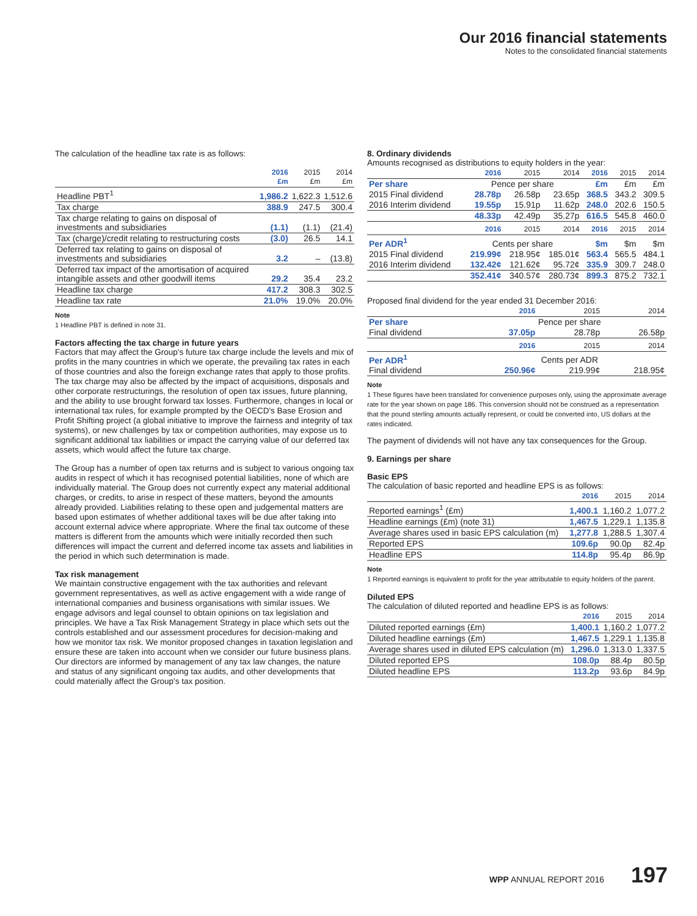Our 2016 financial statements
Notes to the consolidated financial statements
The calculation of the headline tax rate is as follows:
| | 2016 £m | 2015 £m | 2014 £m |
| --- | --- | --- | --- |
| Headline PBT<sup>1</sup> | 1,986.2 | 1,622.3 | 1,512.6 |
| Tax charge | 388.9 | 247.5 | 300.4 |
| Tax charge relating to gains on disposal of investments and subsidiaries | (1.1) | (1.1) | (21.4) |
| Tax (charge)/credit relating to restructuring costs | (3.0) | 26.5 | 14.1 |
| Deferred tax relating to gains on disposal of investments and subsidiaries | 3.2 | – | (13.8) |
| Deferred tax impact of the amortisation of acquired intangible assets and other goodwill items | 29.2 | 35.4 | 23.2 |
| Headline tax charge | 417.2 | 308.3 | 302.5 |
| Headline tax rate | 21.0% | 19.0% | 20.0% |
Note
1 Headline PBT is defined in note 31.
Factors affecting the tax charge in future years
Factors that may affect the Group's future tax charge include the levels and mix of profits in the many countries in which we operate, the prevailing tax rates in each of those countries and also the foreign exchange rates that apply to those profits. The tax charge may also be affected by the impact of acquisitions, disposals and other corporate restructurings, the resolution of open tax issues, future planning, and the ability to use brought forward tax losses. Furthermore, changes in local or international tax rules, for example prompted by the OECD's Base Erosion and Profit Shifting project (a global initiative to improve the fairness and integrity of tax systems), or new challenges by tax or competition authorities, may expose us to significant additional tax liabilities or impact the carrying value of our deferred tax assets, which would affect the future tax charge.
The Group has a number of open tax returns and is subject to various ongoing tax audits in respect of which it has recognised potential liabilities, none of which are individually material. The Group does not currently expect any material additional charges, or credits, to arise in respect of these matters, beyond the amounts already provided. Liabilities relating to these open and judgemental matters are based upon estimates of whether additional taxes will be due after taking into account external advice where appropriate. Where the final tax outcome of these matters is different from the amounts which were initially recorded then such differences will impact the current and deferred income tax assets and liabilities in the period in which such determination is made.
Tax risk management
We maintain constructive engagement with the tax authorities and relevant government representatives, as well as active engagement with a wide range of international companies and business organisations with similar issues. We engage advisors and legal counsel to obtain opinions on tax legislation and principles. We have a Tax Risk Management Strategy in place which sets out the controls established and our assessment procedures for decision-making and how we monitor tax risk. We monitor proposed changes in taxation legislation and ensure these are taken into account when we consider our future business plans. Our directors are informed by management of any tax law changes, the nature and status of any significant ongoing tax audits, and other developments that could materially affect the Group's tax position.
8. Ordinary dividends
Amounts recognised as distributions to equity holders in the year:
| | 2016 | 2015 | 2014 | 2016 | 2015 | 2014 |
| --- | --- | --- | --- | --- | --- | --- |
| Per share | Pence per share | | | £m | £m | £m |
| 2015 Final dividend | 28.78p | 26.58p | 23.65p | 368.5 | 343.2 | 309.5 |
| 2016 Interim dividend | 19.55p | 15.91p | 11.62p | 248.0 | 202.6 | 150.5 |
| | 48.33p | 42.49p | 35.27p | 616.5 | 545.8 | 460.0 |
| | 2016 | 2015 | 2014 | 2016 | 2015 | 2014 |
| Per ADR<sup>1</sup> | Cents per share | | | $m | $m | $m |
| 2015 Final dividend | 219.99¢ | 218.95¢ | 185.01¢ | 563.4 | 565.5 | 484.1 |
| 2016 Interim dividend | 132.42¢ | 121.62¢ | 95.72¢ | 335.9 | 309.7 | 248.0 |
| | 352.41¢ | 340.57¢ | 280.73¢ | 899.3 | 875.2 | 732.1 |
Proposed final dividend for the year ended 31 December 2016:
| | 2016 | 2015 | 2014 |
| --- | --- | --- | --- |
| Per share | Pence per share | | |
| Final dividend | 37.05p | 28.78p | 26.58p |
| | 2016 | 2015 | 2014 |
| Per ADR<sup>1</sup> | Cents per ADR | | |
| Final dividend | 250.96¢ | 219.99¢ | 218.95¢ |
Note
1 These figures have been translated for convenience purposes only, using the approximate average rate for the year shown on page 186. This conversion should not be construed as a representation that the pound sterling amounts actually represent, or could be converted into, US dollars at the rates indicated.
The payment of dividends will not have any tax consequences for the Group.
9. Earnings per share
Basic EPS
The calculation of basic reported and headline EPS is as follows:
| | 2016 | 2015 | 2014 |
| --- | --- | --- | --- |
| Reported earnings<sup>1</sup> (£m) | 1,400.1 | 1,160.2 | 1,077.2 |
| Headline earnings (£m) (note 31) | 1,467.5 | 1,229.1 | 1,135.8 |
| Average shares used in basic EPS calculation (m) | 1,277.8 | 1,288.5 | 1,307.4 |
| Reported EPS | 109.6p | 90.0p | 82.4p |
| Headline EPS | 114.8p | 95.4p | 86.9p |
Note
1 Reported earnings is equivalent to profit for the year attributable to equity holders of the parent.
Diluted EPS
The calculation of diluted reported and headline EPS is as follows:
| | 2016 | 2015 | 2014 |
| --- | --- | --- | --- |
| Diluted reported earnings (£m) | 1,400.1 | 1,160.2 | 1,077.2 |
| Diluted headline earnings (£m) | 1,467.5 | 1,229.1 | 1,135.8 |
| Average shares used in diluted EPS calculation (m) | 1,296.0 | 1,313.0 | 1,337.5 |
| Diluted reported EPS | 108.0p | 88.4p | 80.5p |
| Diluted headline EPS | 113.2p | 93.6p | 84.9p |
WPP ANNUAL REPORT 2016 197